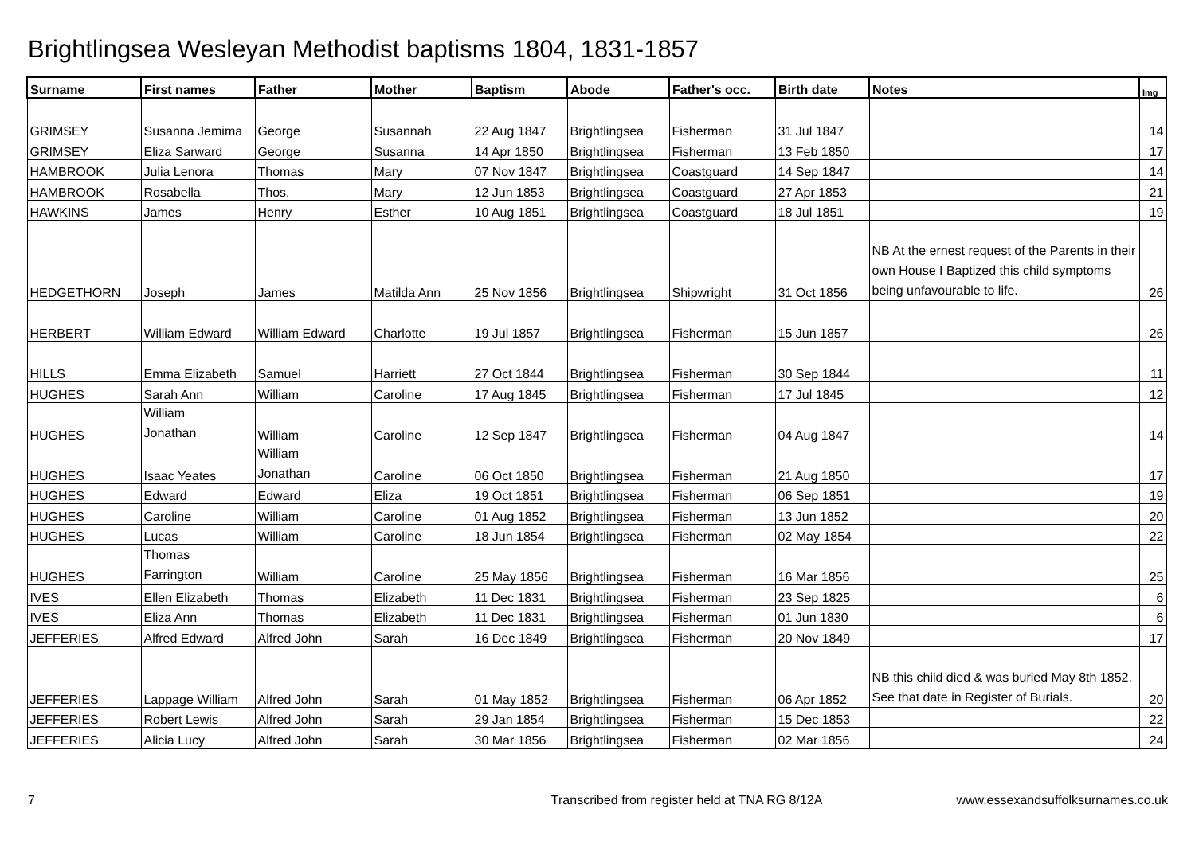Brightlingsea Wesleyan Methodist baptisms 1804, 1831-1857
| Surname | First names | Father | Mother | Baptism | Abode | Father's occ. | Birth date | Notes | Img |
| --- | --- | --- | --- | --- | --- | --- | --- | --- | --- |
| GRIMSEY | Susanna Jemima | George | Susannah | 22 Aug 1847 | Brightlingsea | Fisherman | 31 Jul 1847 | | 14 |
| GRIMSEY | Eliza Sarward | George | Susanna | 14 Apr 1850 | Brightlingsea | Fisherman | 13 Feb 1850 | | 17 |
| HAMBROOK | Julia Lenora | Thomas | Mary | 07 Nov 1847 | Brightlingsea | Coastguard | 14 Sep 1847 | | 14 |
| HAMBROOK | Rosabella | Thos. | Mary | 12 Jun 1853 | Brightlingsea | Coastguard | 27 Apr 1853 | | 21 |
| HAWKINS | James | Henry | Esther | 10 Aug 1851 | Brightlingsea | Coastguard | 18 Jul 1851 | | 19 |
| HEDGETHORN | Joseph | James | Matilda Ann | 25 Nov 1856 | Brightlingsea | Shipwright | 31 Oct 1856 | NB At the ernest request of the Parents in their own House I Baptized this child symptoms being unfavourable to life. | 26 |
| HERBERT | William Edward | William Edward | Charlotte | 19 Jul 1857 | Brightlingsea | Fisherman | 15 Jun 1857 | | 26 |
| HILLS | Emma Elizabeth | Samuel | Harriett | 27 Oct 1844 | Brightlingsea | Fisherman | 30 Sep 1844 | | 11 |
| HUGHES | Sarah Ann | William | Caroline | 17 Aug 1845 | Brightlingsea | Fisherman | 17 Jul 1845 | | 12 |
| HUGHES | William Jonathan | William | Caroline | 12 Sep 1847 | Brightlingsea | Fisherman | 04 Aug 1847 | | 14 |
| HUGHES | Isaac Yeates | William Jonathan | Caroline | 06 Oct 1850 | Brightlingsea | Fisherman | 21 Aug 1850 | | 17 |
| HUGHES | Edward | Edward | Eliza | 19 Oct 1851 | Brightlingsea | Fisherman | 06 Sep 1851 | | 19 |
| HUGHES | Caroline | William | Caroline | 01 Aug 1852 | Brightlingsea | Fisherman | 13 Jun 1852 | | 20 |
| HUGHES | Lucas | William | Caroline | 18 Jun 1854 | Brightlingsea | Fisherman | 02 May 1854 | | 22 |
| HUGHES | Thomas Farrington | William | Caroline | 25 May 1856 | Brightlingsea | Fisherman | 16 Mar 1856 | | 25 |
| IVES | Ellen Elizabeth | Thomas | Elizabeth | 11 Dec 1831 | Brightlingsea | Fisherman | 23 Sep 1825 | | 6 |
| IVES | Eliza Ann | Thomas | Elizabeth | 11 Dec 1831 | Brightlingsea | Fisherman | 01 Jun 1830 | | 6 |
| JEFFERIES | Alfred Edward | Alfred John | Sarah | 16 Dec 1849 | Brightlingsea | Fisherman | 20 Nov 1849 | | 17 |
| JEFFERIES | Lappage William | Alfred John | Sarah | 01 May 1852 | Brightlingsea | Fisherman | 06 Apr 1852 | NB this child died & was buried May 8th 1852. See that date in Register of Burials. | 20 |
| JEFFERIES | Robert Lewis | Alfred John | Sarah | 29 Jan 1854 | Brightlingsea | Fisherman | 15 Dec 1853 | | 22 |
| JEFFERIES | Alicia Lucy | Alfred John | Sarah | 30 Mar 1856 | Brightlingsea | Fisherman | 02 Mar 1856 | | 24 |
7 Transcribed from register held at TNA RG 8/12A www.essexandsuffolksurnames.co.uk